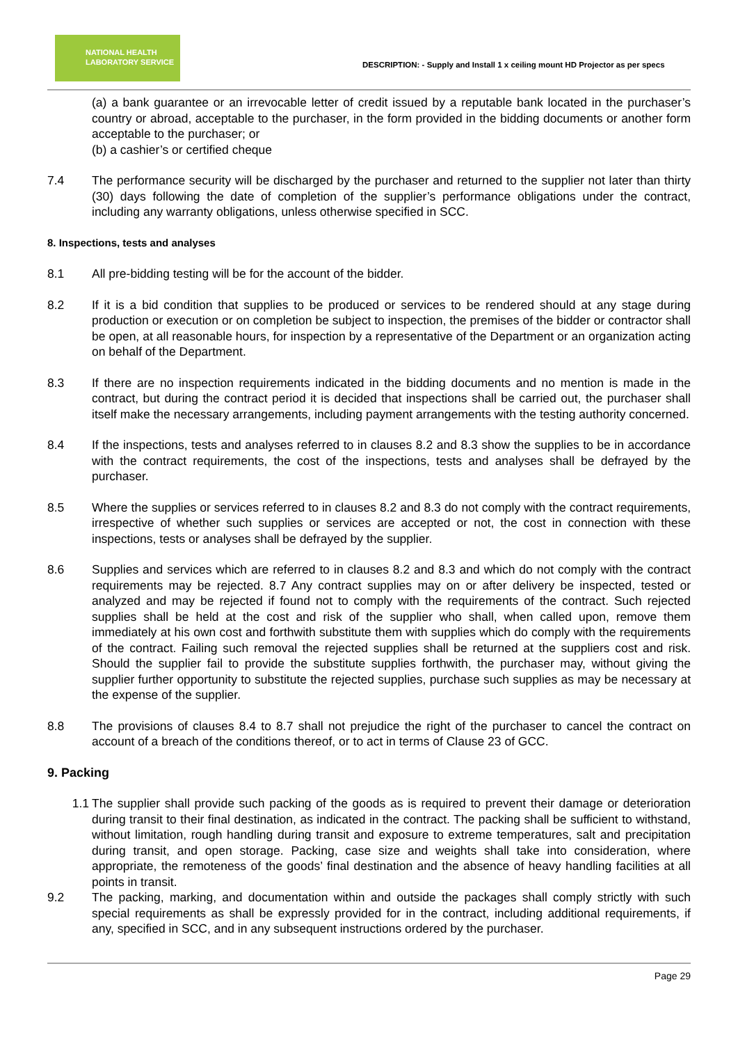NATIONAL HEALTH
LABORATORY SERVICE
DESCRIPTION: - Supply and Install 1 x ceiling mount HD Projector as per specs
(a) a bank guarantee or an irrevocable letter of credit issued by a reputable bank located in the purchaser’s country or abroad, acceptable to the purchaser, in the form provided in the bidding documents or another form acceptable to the purchaser; or
(b) a cashier’s or certified cheque
7.4 The performance security will be discharged by the purchaser and returned to the supplier not later than thirty (30) days following the date of completion of the supplier’s performance obligations under the contract, including any warranty obligations, unless otherwise specified in SCC.
8. Inspections, tests and analyses
8.1 All pre-bidding testing will be for the account of the bidder.
8.2 If it is a bid condition that supplies to be produced or services to be rendered should at any stage during production or execution or on completion be subject to inspection, the premises of the bidder or contractor shall be open, at all reasonable hours, for inspection by a representative of the Department or an organization acting on behalf of the Department.
8.3 If there are no inspection requirements indicated in the bidding documents and no mention is made in the contract, but during the contract period it is decided that inspections shall be carried out, the purchaser shall itself make the necessary arrangements, including payment arrangements with the testing authority concerned.
8.4 If the inspections, tests and analyses referred to in clauses 8.2 and 8.3 show the supplies to be in accordance with the contract requirements, the cost of the inspections, tests and analyses shall be defrayed by the purchaser.
8.5 Where the supplies or services referred to in clauses 8.2 and 8.3 do not comply with the contract requirements, irrespective of whether such supplies or services are accepted or not, the cost in connection with these inspections, tests or analyses shall be defrayed by the supplier.
8.6 Supplies and services which are referred to in clauses 8.2 and 8.3 and which do not comply with the contract requirements may be rejected. 8.7 Any contract supplies may on or after delivery be inspected, tested or analyzed and may be rejected if found not to comply with the requirements of the contract. Such rejected supplies shall be held at the cost and risk of the supplier who shall, when called upon, remove them immediately at his own cost and forthwith substitute them with supplies which do comply with the requirements of the contract. Failing such removal the rejected supplies shall be returned at the suppliers cost and risk. Should the supplier fail to provide the substitute supplies forthwith, the purchaser may, without giving the supplier further opportunity to substitute the rejected supplies, purchase such supplies as may be necessary at the expense of the supplier.
8.8 The provisions of clauses 8.4 to 8.7 shall not prejudice the right of the purchaser to cancel the contract on account of a breach of the conditions thereof, or to act in terms of Clause 23 of GCC.
9. Packing
1.1 The supplier shall provide such packing of the goods as is required to prevent their damage or deterioration during transit to their final destination, as indicated in the contract. The packing shall be sufficient to withstand, without limitation, rough handling during transit and exposure to extreme temperatures, salt and precipitation during transit, and open storage. Packing, case size and weights shall take into consideration, where appropriate, the remoteness of the goods’ final destination and the absence of heavy handling facilities at all points in transit.
9.2 The packing, marking, and documentation within and outside the packages shall comply strictly with such special requirements as shall be expressly provided for in the contract, including additional requirements, if any, specified in SCC, and in any subsequent instructions ordered by the purchaser.
Page 29